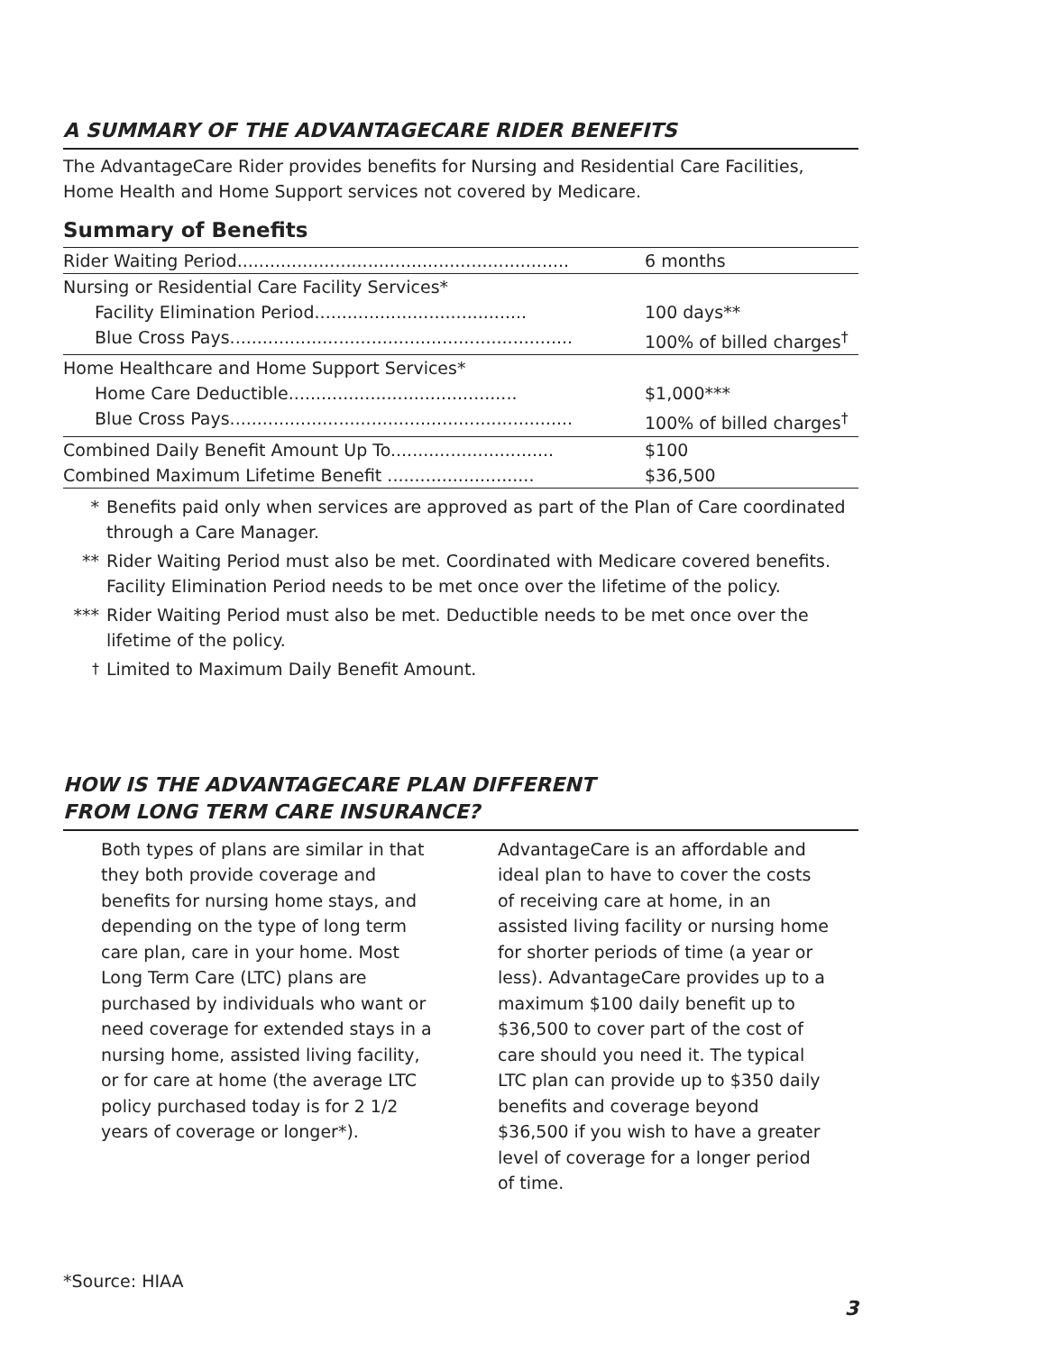A SUMMARY OF THE ADVANTAGECARE RIDER BENEFITS
The AdvantageCare Rider provides benefits for Nursing and Residential Care Facilities, Home Health and Home Support services not covered by Medicare.
Summary of Benefits
| Rider Waiting Period............................................................. | 6 months |
| Nursing or Residential Care Facility Services* | |
| Facility Elimination Period....................................... | 100 days** |
| Blue Cross Pays............................................................... | 100% of billed charges<sup>†</sup> |
| Home Healthcare and Home Support Services* | |
| Home Care Deductible.......................................... | $1,000*** |
| Blue Cross Pays............................................................... | 100% of billed charges<sup>†</sup> |
| Combined Daily Benefit Amount Up To.............................. | $100 |
| Combined Maximum Lifetime Benefit ........................... | $36,500 |
* Benefits paid only when services are approved as part of the Plan of Care coordinated through a Care Manager.
** Rider Waiting Period must also be met. Coordinated with Medicare covered benefits. Facility Elimination Period needs to be met once over the lifetime of the policy.
*** Rider Waiting Period must also be met. Deductible needs to be met once over the lifetime of the policy.
<sup>†</sup> Limited to Maximum Daily Benefit Amount.
HOW IS THE ADVANTAGECARE PLAN DIFFERENT
FROM LONG TERM CARE INSURANCE?
Both types of plans are similar in that they both provide coverage and benefits for nursing home stays, and depending on the type of long term care plan, care in your home. Most Long Term Care (LTC) plans are purchased by individuals who want or need coverage for extended stays in a nursing home, assisted living facility, or for care at home (the average LTC policy purchased today is for 2 1/2 years of coverage or longer*).
AdvantageCare is an affordable and ideal plan to have to cover the costs of receiving care at home, in an assisted living facility or nursing home for shorter periods of time (a year or less). AdvantageCare provides up to a maximum $100 daily benefit up to $36,500 to cover part of the cost of care should you need it. The typical LTC plan can provide up to $350 daily benefits and coverage beyond $36,500 if you wish to have a greater level of coverage for a longer period of time.
*Source: HIAA
3